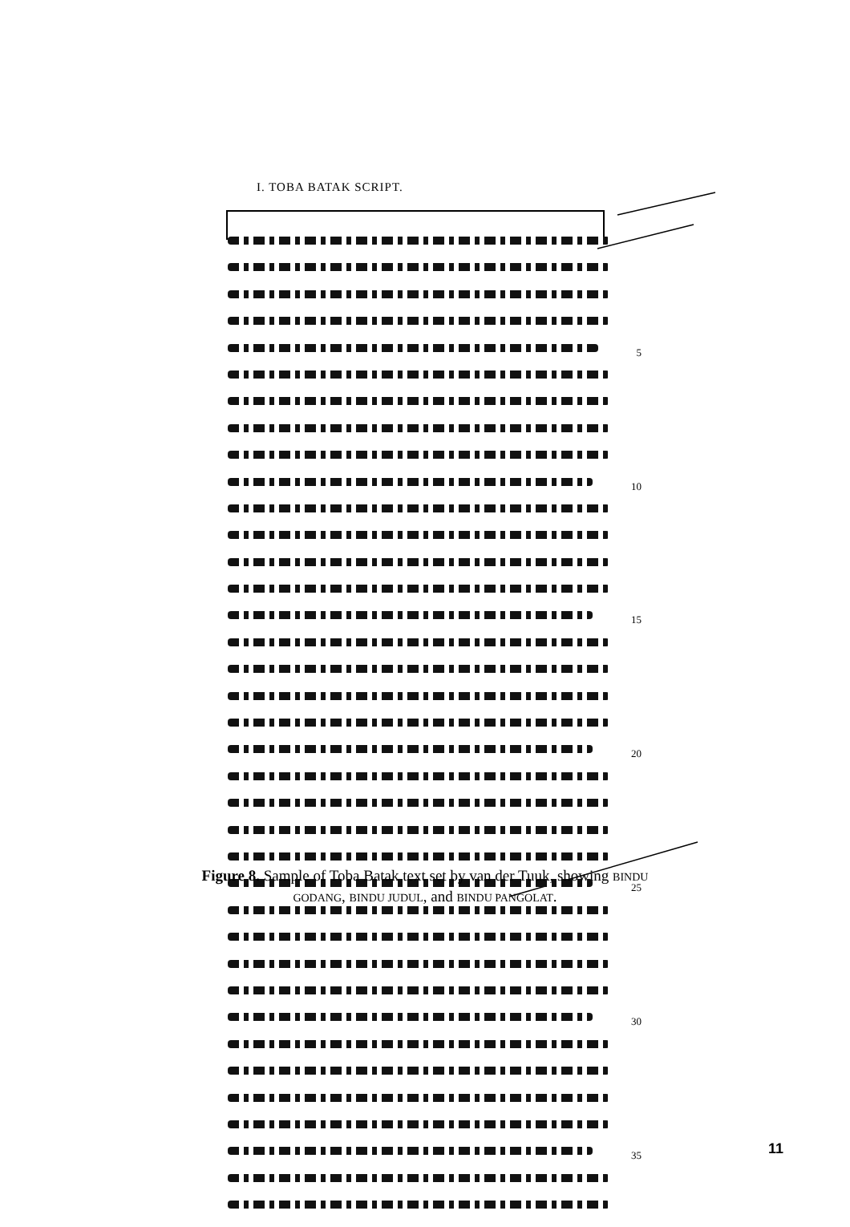I. TOBA BATAK SCRIPT.
5
10
15
20
25
30
35
Figure 8. Sample of Toba Batak text set by van der Tuuk, showing BINDU GODANG, BINDU JUDUL, and BINDU PANGOLAT.
11